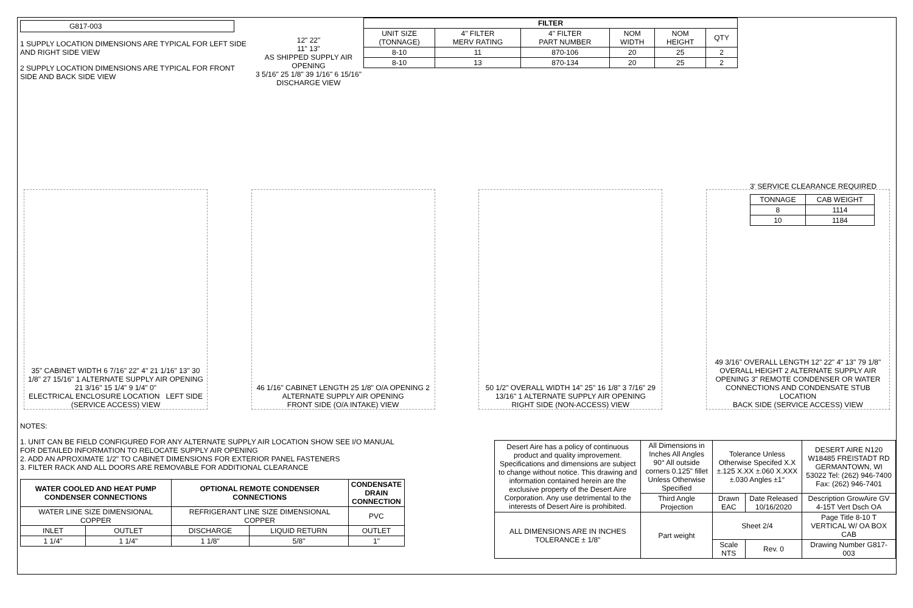G817-003
1 SUPPLY LOCATION DIMENSIONS ARE TYPICAL FOR LEFT SIDE AND RIGHT SIDE VIEW
2 SUPPLY LOCATION DIMENSIONS ARE TYPICAL FOR FRONT SIDE AND BACK SIDE VIEW
12" 22"
11" 13"
AS SHIPPED SUPPLY AIR OPENING
3 5/16" 25 1/8" 39 1/16" 6 15/16"
DISCHARGE VIEW
| FILTER | | | | | |
| --- | --- | --- | --- | --- | --- |
| UNIT SIZE (TONNAGE) | 4" FILTER MERV RATING | 4" FILTER PART NUMBER | NOM WIDTH | NOM HEIGHT | QTY |
| 8-10 | 11 | 870-106 | 20 | 25 | 2 |
| 8-10 | 13 | 870-134 | 20 | 25 | 2 |
3' SERVICE CLEARANCE REQUIRED
| TONNAGE | CAB WEIGHT |
| 8 | 1114 |
| 10 | 1184 |
35" CABINET WIDTH 6 7/16" 22" 4" 21 1/16" 13" 30 1/8" 27 15/16" 1 ALTERNATE SUPPLY AIR OPENING 21 3/16" 15 1/4" 9 1/4" 0"
ELECTRICAL ENCLOSURE LOCATION LEFT SIDE (SERVICE ACCESS) VIEW
46 1/16" CABINET LENGTH 25 1/8" O/A OPENING 2 ALTERNATE SUPPLY AIR OPENING
FRONT SIDE (O/A INTAKE) VIEW
50 1/2" OVERALL WIDTH 14" 25" 16 1/8" 3 7/16" 29 13/16" 1 ALTERNATE SUPPLY AIR OPENING
RIGHT SIDE (NON-ACCESS) VIEW
49 3/16" OVERALL LENGTH 12" 22" 4" 13" 79 1/8" OVERALL HEIGHT 2 ALTERNATE SUPPLY AIR OPENING 3" REMOTE CONDENSER OR WATER CONNECTIONS AND CONDENSATE STUB LOCATION
BACK SIDE (SERVICE ACCESS) VIEW
NOTES:
1. UNIT CAN BE FIELD CONFIGURED FOR ANY ALTERNATE SUPPLY AIR LOCATION SHOW SEE I/O MANUAL FOR DETAILED INFORMATION TO RELOCATE SUPPLY AIR OPENING
2. ADD AN APROXIMATE 1/2" TO CABINET DIMENSIONS FOR EXTERIOR PANEL FASTENERS
3. FILTER RACK AND ALL DOORS ARE REMOVABLE FOR ADDITIONAL CLEARANCE
| WATER COOLED AND HEAT PUMP CONDENSER CONNECTIONS | | OPTIONAL REMOTE CONDENSER CONNECTIONS | | CONDENSATE DRAIN CONNECTION |
| --- | --- | --- | --- | --- |
| WATER LINE SIZE DIMENSIONAL COPPER | | REFRIGERANT LINE SIZE DIMENSIONAL COPPER | | PVC |
| INLET | OUTLET | DISCHARGE | LIQUID RETURN | OUTLET |
| 1 1/4" | 1 1/4" | 1 1/8" | 5/8" | 1" |
| Desert Aire has a policy of continuous product and quality improvement. Specifications and dimensions are subject to change without notice. This drawing and information contained herein are the exclusive property of the Desert Aire Corporation. Any use detrimental to the interests of Desert Aire is prohibited. | All Dimensions in Inches All Angles 90° All outside corners 0.125" fillet Unless Otherwise Specified | Tolerance Unless Otherwise Specifed X.X ±.125 X.XX ±.060 X.XXX ±.030 Angles ±1° | | DESERT AIRE N120 W18485 FREISTADT RD GERMANTOWN, WI 53022 Tel: (262) 946-7400 Fax: (262) 946-7401 |
| | Third Angle Projection | Drawn EAC | Date Released 10/16/2020 | Description GrowAire GV 4-15T Vert Dsch OA |
| ALL DIMENSIONS ARE IN INCHES TOLERANCE ± 1/8" | Part weight | Sheet 2/4 | | Page Title 8-10 T VERTICAL W/ OA BOX CAB |
| | | Scale NTS | Rev. 0 | Drawing Number G817-003 |